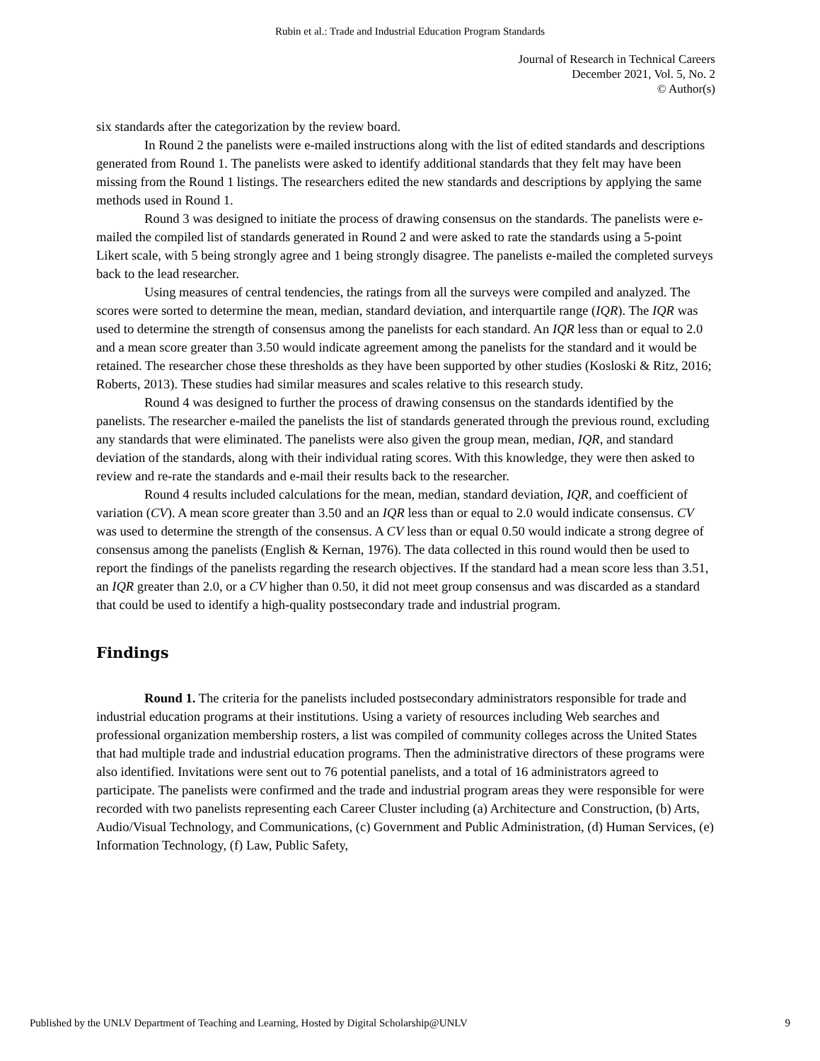Rubin et al.: Trade and Industrial Education Program Standards
Journal of Research in Technical Careers
December 2021, Vol. 5, No. 2
© Author(s)
six standards after the categorization by the review board.
In Round 2 the panelists were e-mailed instructions along with the list of edited standards and descriptions generated from Round 1. The panelists were asked to identify additional standards that they felt may have been missing from the Round 1 listings. The researchers edited the new standards and descriptions by applying the same methods used in Round 1.
Round 3 was designed to initiate the process of drawing consensus on the standards. The panelists were e-mailed the compiled list of standards generated in Round 2 and were asked to rate the standards using a 5-point Likert scale, with 5 being strongly agree and 1 being strongly disagree. The panelists e-mailed the completed surveys back to the lead researcher.
Using measures of central tendencies, the ratings from all the surveys were compiled and analyzed. The scores were sorted to determine the mean, median, standard deviation, and interquartile range (IQR). The IQR was used to determine the strength of consensus among the panelists for each standard. An IQR less than or equal to 2.0 and a mean score greater than 3.50 would indicate agreement among the panelists for the standard and it would be retained. The researcher chose these thresholds as they have been supported by other studies (Kosloski & Ritz, 2016; Roberts, 2013). These studies had similar measures and scales relative to this research study.
Round 4 was designed to further the process of drawing consensus on the standards identified by the panelists. The researcher e-mailed the panelists the list of standards generated through the previous round, excluding any standards that were eliminated. The panelists were also given the group mean, median, IQR, and standard deviation of the standards, along with their individual rating scores. With this knowledge, they were then asked to review and re-rate the standards and e-mail their results back to the researcher.
Round 4 results included calculations for the mean, median, standard deviation, IQR, and coefficient of variation (CV). A mean score greater than 3.50 and an IQR less than or equal to 2.0 would indicate consensus. CV was used to determine the strength of the consensus. A CV less than or equal 0.50 would indicate a strong degree of consensus among the panelists (English & Kernan, 1976). The data collected in this round would then be used to report the findings of the panelists regarding the research objectives. If the standard had a mean score less than 3.51, an IQR greater than 2.0, or a CV higher than 0.50, it did not meet group consensus and was discarded as a standard that could be used to identify a high-quality postsecondary trade and industrial program.
Findings
Round 1. The criteria for the panelists included postsecondary administrators responsible for trade and industrial education programs at their institutions. Using a variety of resources including Web searches and professional organization membership rosters, a list was compiled of community colleges across the United States that had multiple trade and industrial education programs. Then the administrative directors of these programs were also identified. Invitations were sent out to 76 potential panelists, and a total of 16 administrators agreed to participate. The panelists were confirmed and the trade and industrial program areas they were responsible for were recorded with two panelists representing each Career Cluster including (a) Architecture and Construction, (b) Arts, Audio/Visual Technology, and Communications, (c) Government and Public Administration, (d) Human Services, (e) Information Technology, (f) Law, Public Safety,
Published by the UNLV Department of Teaching and Learning, Hosted by Digital Scholarship@UNLV 9